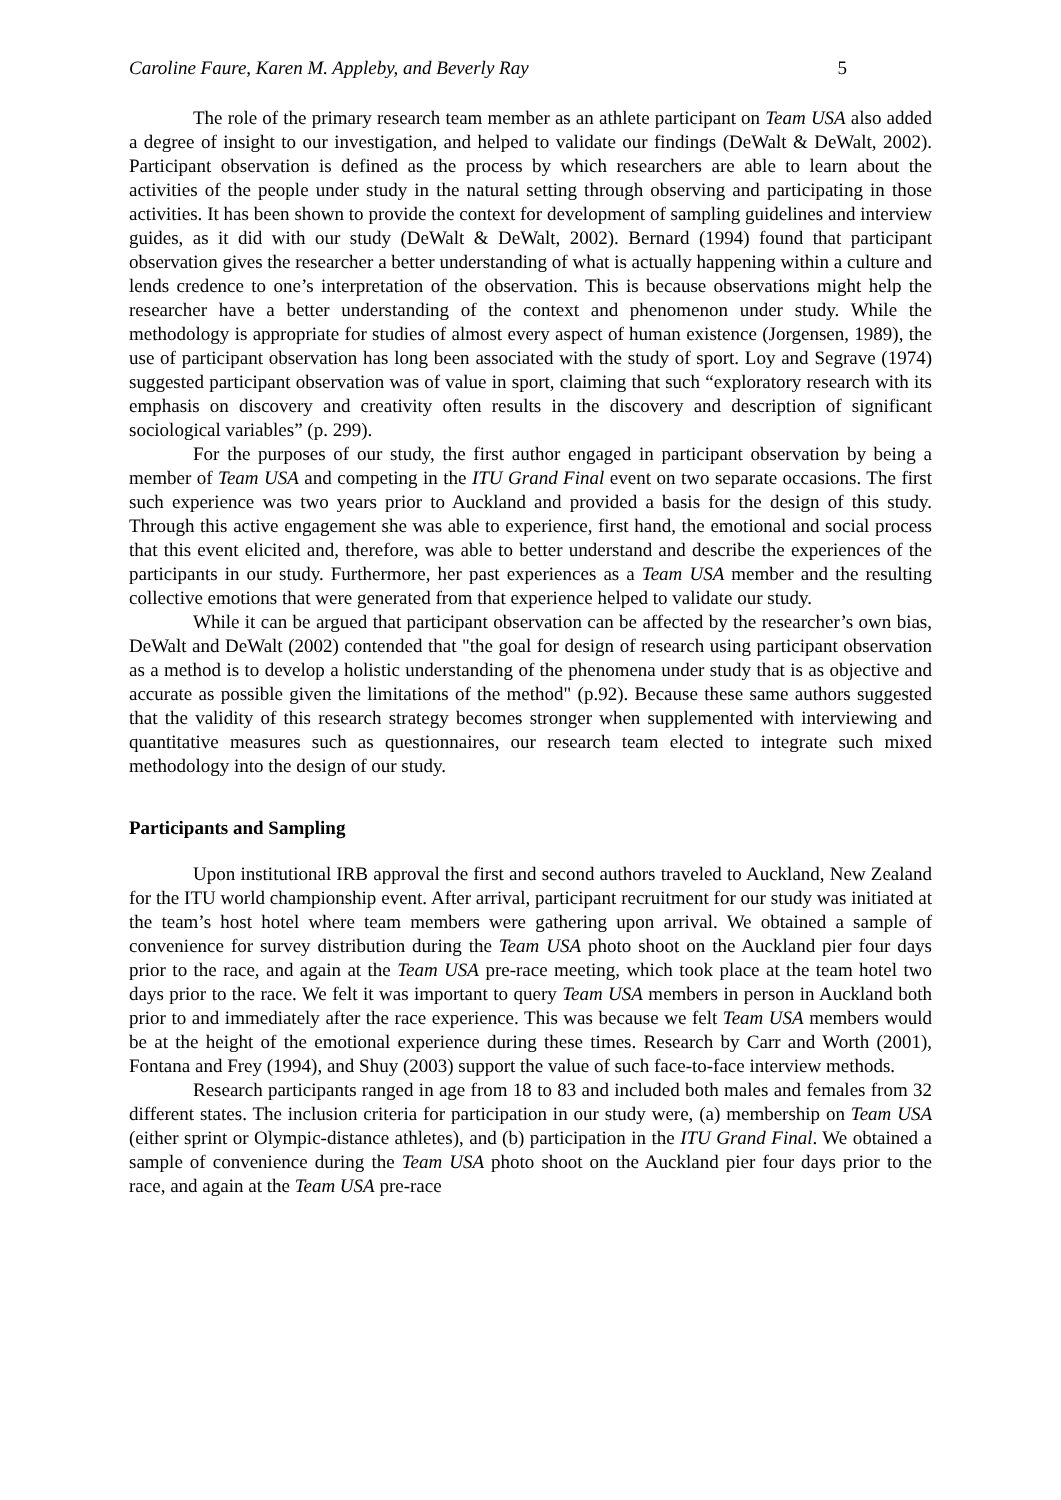Caroline Faure, Karen M. Appleby, and Beverly Ray 5
The role of the primary research team member as an athlete participant on Team USA also added a degree of insight to our investigation, and helped to validate our findings (DeWalt & DeWalt, 2002). Participant observation is defined as the process by which researchers are able to learn about the activities of the people under study in the natural setting through observing and participating in those activities. It has been shown to provide the context for development of sampling guidelines and interview guides, as it did with our study (DeWalt & DeWalt, 2002). Bernard (1994) found that participant observation gives the researcher a better understanding of what is actually happening within a culture and lends credence to one’s interpretation of the observation. This is because observations might help the researcher have a better understanding of the context and phenomenon under study. While the methodology is appropriate for studies of almost every aspect of human existence (Jorgensen, 1989), the use of participant observation has long been associated with the study of sport. Loy and Segrave (1974) suggested participant observation was of value in sport, claiming that such “exploratory research with its emphasis on discovery and creativity often results in the discovery and description of significant sociological variables” (p. 299).
For the purposes of our study, the first author engaged in participant observation by being a member of Team USA and competing in the ITU Grand Final event on two separate occasions. The first such experience was two years prior to Auckland and provided a basis for the design of this study. Through this active engagement she was able to experience, first hand, the emotional and social process that this event elicited and, therefore, was able to better understand and describe the experiences of the participants in our study. Furthermore, her past experiences as a Team USA member and the resulting collective emotions that were generated from that experience helped to validate our study.
While it can be argued that participant observation can be affected by the researcher’s own bias, DeWalt and DeWalt (2002) contended that "the goal for design of research using participant observation as a method is to develop a holistic understanding of the phenomena under study that is as objective and accurate as possible given the limitations of the method" (p.92). Because these same authors suggested that the validity of this research strategy becomes stronger when supplemented with interviewing and quantitative measures such as questionnaires, our research team elected to integrate such mixed methodology into the design of our study.
Participants and Sampling
Upon institutional IRB approval the first and second authors traveled to Auckland, New Zealand for the ITU world championship event. After arrival, participant recruitment for our study was initiated at the team’s host hotel where team members were gathering upon arrival. We obtained a sample of convenience for survey distribution during the Team USA photo shoot on the Auckland pier four days prior to the race, and again at the Team USA pre-race meeting, which took place at the team hotel two days prior to the race. We felt it was important to query Team USA members in person in Auckland both prior to and immediately after the race experience. This was because we felt Team USA members would be at the height of the emotional experience during these times. Research by Carr and Worth (2001), Fontana and Frey (1994), and Shuy (2003) support the value of such face-to-face interview methods.
Research participants ranged in age from 18 to 83 and included both males and females from 32 different states. The inclusion criteria for participation in our study were, (a) membership on Team USA (either sprint or Olympic-distance athletes), and (b) participation in the ITU Grand Final. We obtained a sample of convenience during the Team USA photo shoot on the Auckland pier four days prior to the race, and again at the Team USA pre-race